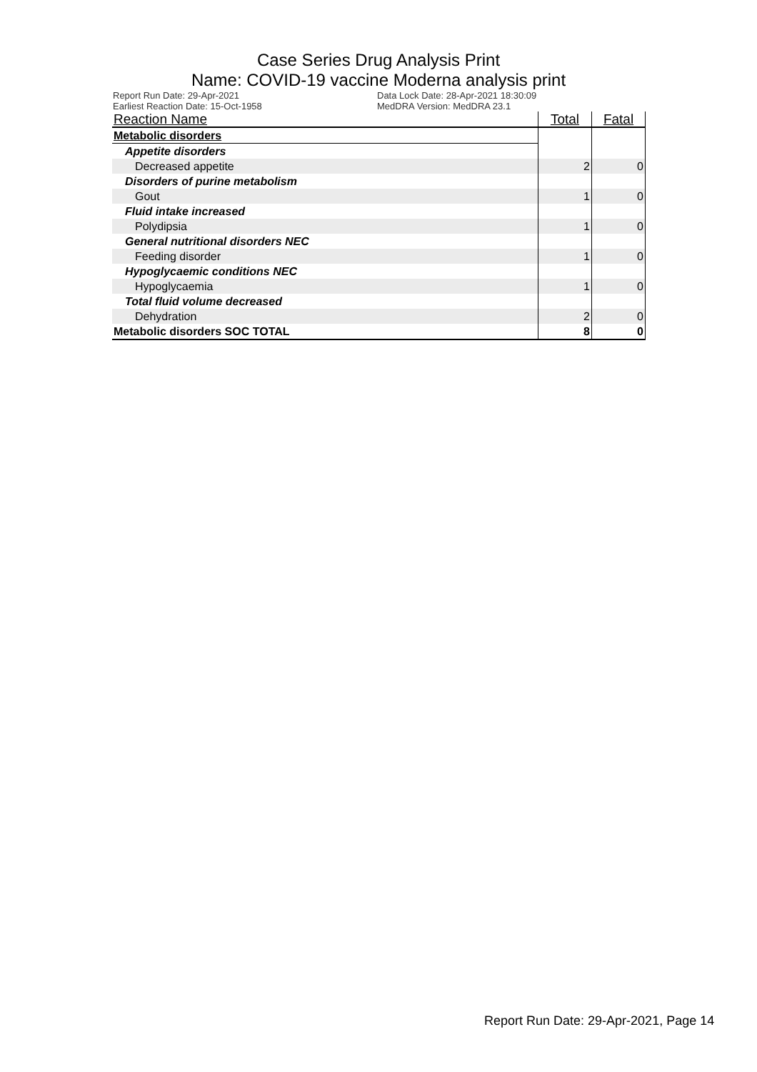Case Series Drug Analysis Print
Name: COVID-19 vaccine Moderna analysis print
Report Run Date: 29-Apr-2021
Earliest Reaction Date: 15-Oct-1958
Data Lock Date: 28-Apr-2021 18:30:09
MedDRA Version: MedDRA 23.1
| Reaction Name | Total | Fatal |
| --- | --- | --- |
| Metabolic disorders | | |
| Appetite disorders | | |
| Decreased appetite | 2 | 0 |
| Disorders of purine metabolism | | |
| Gout | 1 | 0 |
| Fluid intake increased | | |
| Polydipsia | 1 | 0 |
| General nutritional disorders NEC | | |
| Feeding disorder | 1 | 0 |
| Hypoglycaemic conditions NEC | | |
| Hypoglycaemia | 1 | 0 |
| Total fluid volume decreased | | |
| Dehydration | 2 | 0 |
| Metabolic disorders SOC TOTAL | 8 | 0 |
Report Run Date: 29-Apr-2021, Page 14